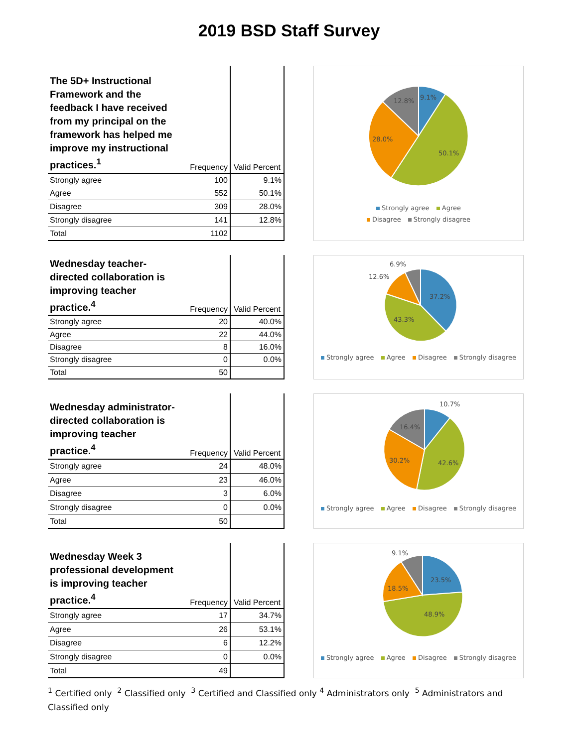2019 BSD Staff Survey
| The 5D+ Instructional Framework and the feedback I have received from my principal on the framework has helped me improve my instructional practices.<sup>1</sup> | Frequency | Valid Percent |
| --- | --- | --- |
| Strongly agree | 100 | 9.1% |
| Agree | 552 | 50.1% |
| Disagree | 309 | 28.0% |
| Strongly disagree | 141 | 12.8% |
| Total | 1102 | |
9.1%
50.1%
28.0%
12.8%
Strongly agree Agree
Disagree Strongly disagree
| Wednesday teacher-directed collaboration is improving teacher practice.<sup>4</sup> | Frequency | Valid Percent |
| --- | --- | --- |
| Strongly agree | 20 | 40.0% |
| Agree | 22 | 44.0% |
| Disagree | 8 | 16.0% |
| Strongly disagree | 0 | 0.0% |
| Total | 50 | |
37.2%
43.3%
12.6%
6.9%
Strongly agree Agree Disagree Strongly disagree
| Wednesday administrator-directed collaboration is improving teacher practice.<sup>4</sup> | Frequency | Valid Percent |
| --- | --- | --- |
| Strongly agree | 24 | 48.0% |
| Agree | 23 | 46.0% |
| Disagree | 3 | 6.0% |
| Strongly disagree | 0 | 0.0% |
| Total | 50 | |
10.7%
42.6%
30.2%
16.4%
Strongly agree Agree Disagree Strongly disagree
| Wednesday Week 3 professional development is improving teacher practice.<sup>4</sup> | Frequency | Valid Percent |
| --- | --- | --- |
| Strongly agree | 17 | 34.7% |
| Agree | 26 | 53.1% |
| Disagree | 6 | 12.2% |
| Strongly disagree | 0 | 0.0% |
| Total | 49 | |
23.5%
48.9%
18.5%
9.1%
Strongly agree Agree Disagree Strongly disagree
<sup>1</sup> Certified only <sup>2</sup> Classified only <sup>3</sup> Certified and Classified only <sup>4</sup> Administrators only <sup>5</sup> Administrators and Classified only